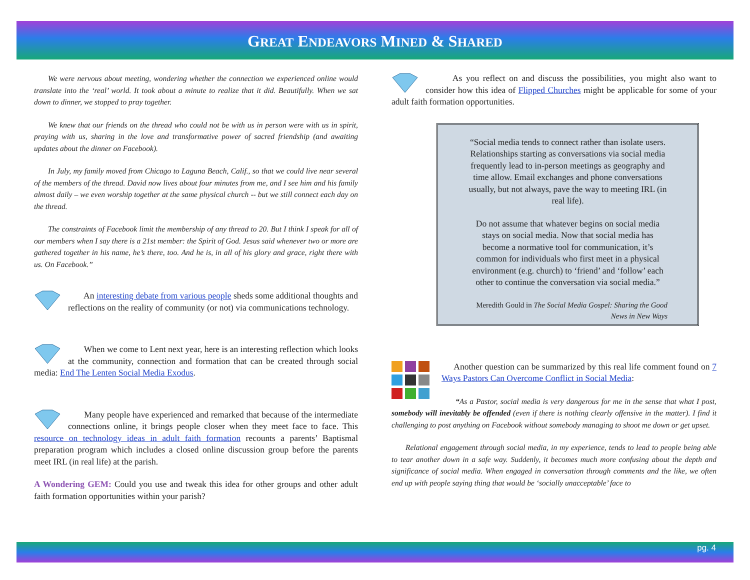GREAT ENDEAVORS MINED & SHARED
We were nervous about meeting, wondering whether the connection we experienced online would translate into the ‘real’ world. It took about a minute to realize that it did. Beautifully. When we sat down to dinner, we stopped to pray together.
We knew that our friends on the thread who could not be with us in person were with us in spirit, praying with us, sharing in the love and transformative power of sacred friendship (and awaiting updates about the dinner on Facebook).
In July, my family moved from Chicago to Laguna Beach, Calif., so that we could live near several of the members of the thread. David now lives about four minutes from me, and I see him and his family almost daily – we even worship together at the same physical church -- but we still connect each day on the thread.
The constraints of Facebook limit the membership of any thread to 20. But I think I speak for all of our members when I say there is a 21st member: the Spirit of God. Jesus said whenever two or more are gathered together in his name, he’s there, too. And he is, in all of his glory and grace, right there with us. On Facebook.”
An interesting debate from various people sheds some additional thoughts and reflections on the reality of community (or not) via communications technology.
When we come to Lent next year, here is an interesting reflection which looks at the community, connection and formation that can be created through social media: End The Lenten Social Media Exodus.
Many people have experienced and remarked that because of the intermediate connections online, it brings people closer when they meet face to face. This resource on technology ideas in adult faith formation recounts a parents’ Baptismal preparation program which includes a closed online discussion group before the parents meet IRL (in real life) at the parish.
A Wondering GEM: Could you use and tweak this idea for other groups and other adult faith formation opportunities within your parish?
As you reflect on and discuss the possibilities, you might also want to consider how this idea of Flipped Churches might be applicable for some of your adult faith formation opportunities.
“Social media tends to connect rather than isolate users. Relationships starting as conversations via social media frequently lead to in-person meetings as geography and time allow. Email exchanges and phone conversations usually, but not always, pave the way to meeting IRL (in real life).
Do not assume that whatever begins on social media stays on social media. Now that social media has become a normative tool for communication, it’s common for individuals who first meet in a physical environment (e.g. church) to ‘friend’ and ‘follow’ each other to continue the conversation via social media.”
Meredith Gould in The Social Media Gospel: Sharing the Good News in New Ways
Another question can be summarized by this real life comment found on 7 Ways Pastors Can Overcome Conflict in Social Media:
“As a Pastor, social media is very dangerous for me in the sense that what I post, somebody will inevitably be offended (even if there is nothing clearly offensive in the matter). I find it challenging to post anything on Facebook without somebody managing to shoot me down or get upset.
Relational engagement through social media, in my experience, tends to lead to people being able to tear another down in a safe way. Suddenly, it becomes much more confusing about the depth and significance of social media. When engaged in conversation through comments and the like, we often end up with people saying thing that would be ‘socially unacceptable’ face to
pg. 4